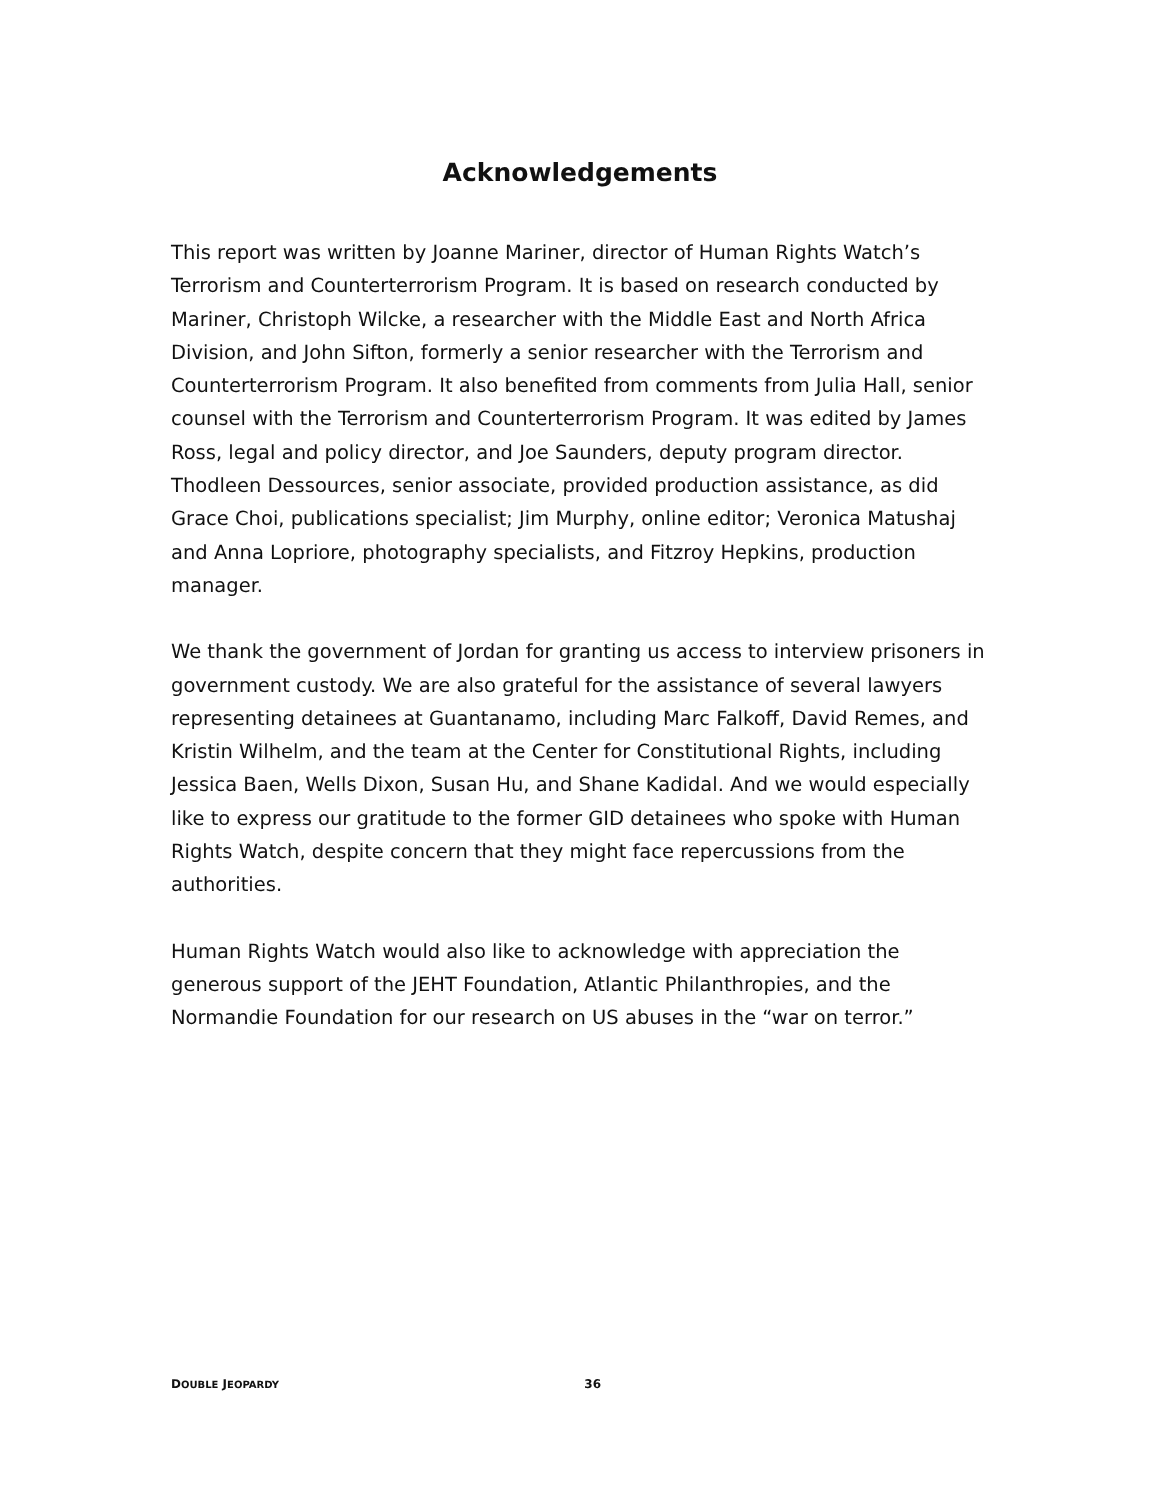Acknowledgements
This report was written by Joanne Mariner, director of Human Rights Watch’s Terrorism and Counterterrorism Program. It is based on research conducted by Mariner, Christoph Wilcke, a researcher with the Middle East and North Africa Division, and John Sifton, formerly a senior researcher with the Terrorism and Counterterrorism Program. It also benefited from comments from Julia Hall, senior counsel with the Terrorism and Counterterrorism Program. It was edited by James Ross, legal and policy director, and Joe Saunders, deputy program director. Thodleen Dessources, senior associate, provided production assistance, as did Grace Choi, publications specialist; Jim Murphy, online editor; Veronica Matushaj and Anna Lopriore, photography specialists, and Fitzroy Hepkins, production manager.
We thank the government of Jordan for granting us access to interview prisoners in government custody. We are also grateful for the assistance of several lawyers representing detainees at Guantanamo, including Marc Falkoff, David Remes, and Kristin Wilhelm, and the team at the Center for Constitutional Rights, including Jessica Baen, Wells Dixon, Susan Hu, and Shane Kadidal. And we would especially like to express our gratitude to the former GID detainees who spoke with Human Rights Watch, despite concern that they might face repercussions from the authorities.
Human Rights Watch would also like to acknowledge with appreciation the generous support of the JEHT Foundation, Atlantic Philanthropies, and the Normandie Foundation for our research on US abuses in the “war on terror.”
DOUBLE JEOPARDY 36